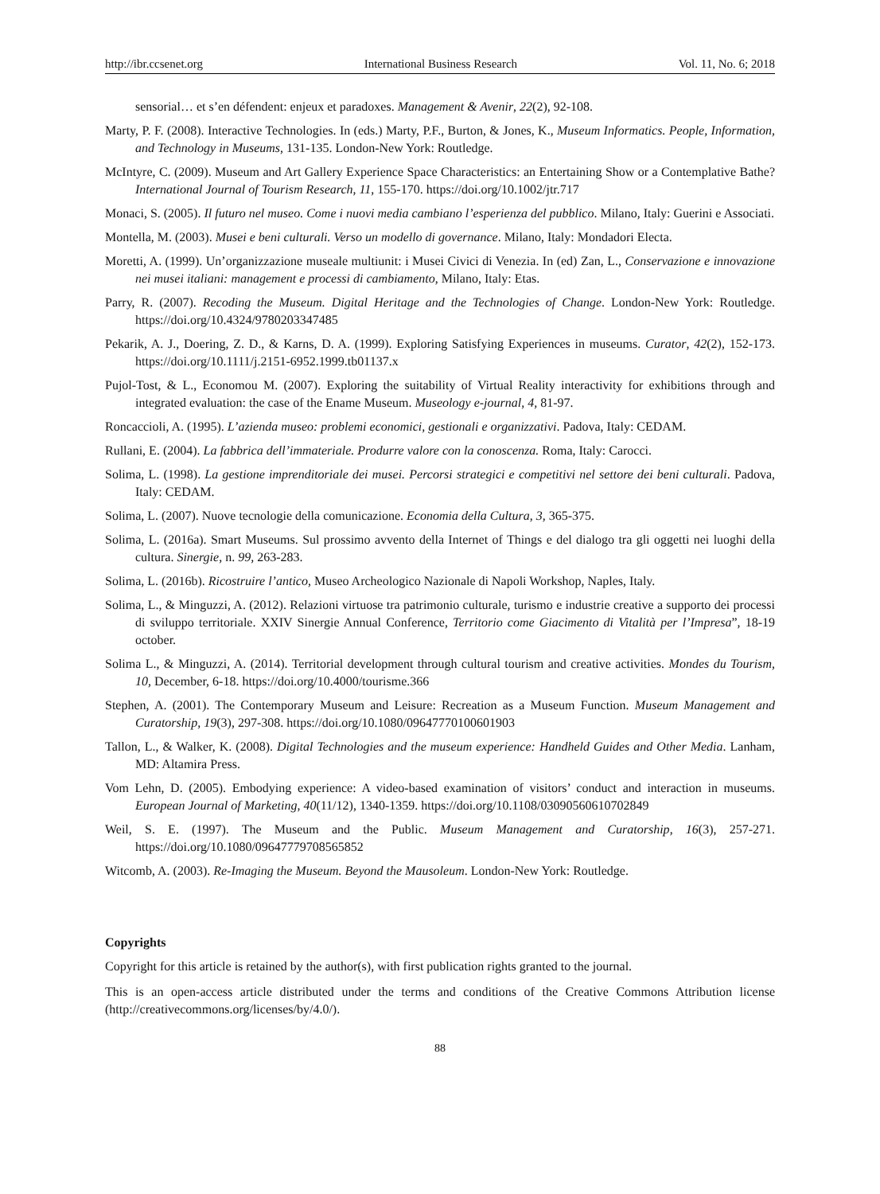http://ibr.ccsenet.org International Business Research Vol. 11, No. 6; 2018
sensorial… et s’en défendent: enjeux et paradoxes. Management & Avenir, 22(2), 92-108.
Marty, P. F. (2008). Interactive Technologies. In (eds.) Marty, P.F., Burton, & Jones, K., Museum Informatics. People, Information, and Technology in Museums, 131-135. London-New York: Routledge.
McIntyre, C. (2009). Museum and Art Gallery Experience Space Characteristics: an Entertaining Show or a Contemplative Bathe? International Journal of Tourism Research, 11, 155-170. https://doi.org/10.1002/jtr.717
Monaci, S. (2005). Il futuro nel museo. Come i nuovi media cambiano l’esperienza del pubblico. Milano, Italy: Guerini e Associati.
Montella, M. (2003). Musei e beni culturali. Verso un modello di governance. Milano, Italy: Mondadori Electa.
Moretti, A. (1999). Un’organizzazione museale multiunit: i Musei Civici di Venezia. In (ed) Zan, L., Conservazione e innovazione nei musei italiani: management e processi di cambiamento, Milano, Italy: Etas.
Parry, R. (2007). Recoding the Museum. Digital Heritage and the Technologies of Change. London-New York: Routledge. https://doi.org/10.4324/9780203347485
Pekarik, A. J., Doering, Z. D., & Karns, D. A. (1999). Exploring Satisfying Experiences in museums. Curator, 42(2), 152-173. https://doi.org/10.1111/j.2151-6952.1999.tb01137.x
Pujol-Tost, & L., Economou M. (2007). Exploring the suitability of Virtual Reality interactivity for exhibitions through and integrated evaluation: the case of the Ename Museum. Museology e-journal, 4, 81-97.
Roncaccioli, A. (1995). L’azienda museo: problemi economici, gestionali e organizzativi. Padova, Italy: CEDAM.
Rullani, E. (2004). La fabbrica dell’immateriale. Produrre valore con la conoscenza. Roma, Italy: Carocci.
Solima, L. (1998). La gestione imprenditoriale dei musei. Percorsi strategici e competitivi nel settore dei beni culturali. Padova, Italy: CEDAM.
Solima, L. (2007). Nuove tecnologie della comunicazione. Economia della Cultura, 3, 365-375.
Solima, L. (2016a). Smart Museums. Sul prossimo avvento della Internet of Things e del dialogo tra gli oggetti nei luoghi della cultura. Sinergie, n. 99, 263-283.
Solima, L. (2016b). Ricostruire l’antico, Museo Archeologico Nazionale di Napoli Workshop, Naples, Italy.
Solima, L., & Minguzzi, A. (2012). Relazioni virtuose tra patrimonio culturale, turismo e industrie creative a supporto dei processi di sviluppo territoriale. XXIV Sinergie Annual Conference, Territorio come Giacimento di Vitalità per l’Impresa”, 18-19 october.
Solima L., & Minguzzi, A. (2014). Territorial development through cultural tourism and creative activities. Mondes du Tourism, 10, December, 6-18. https://doi.org/10.4000/tourisme.366
Stephen, A. (2001). The Contemporary Museum and Leisure: Recreation as a Museum Function. Museum Management and Curatorship, 19(3), 297-308. https://doi.org/10.1080/09647770100601903
Tallon, L., & Walker, K. (2008). Digital Technologies and the museum experience: Handheld Guides and Other Media. Lanham, MD: Altamira Press.
Vom Lehn, D. (2005). Embodying experience: A video-based examination of visitors’ conduct and interaction in museums. European Journal of Marketing, 40(11/12), 1340-1359. https://doi.org/10.1108/03090560610702849
Weil, S. E. (1997). The Museum and the Public. Museum Management and Curatorship, 16(3), 257-271. https://doi.org/10.1080/09647779708565852
Witcomb, A. (2003). Re-Imaging the Museum. Beyond the Mausoleum. London-New York: Routledge.
Copyrights
Copyright for this article is retained by the author(s), with first publication rights granted to the journal.
This is an open-access article distributed under the terms and conditions of the Creative Commons Attribution license (http://creativecommons.org/licenses/by/4.0/).
88